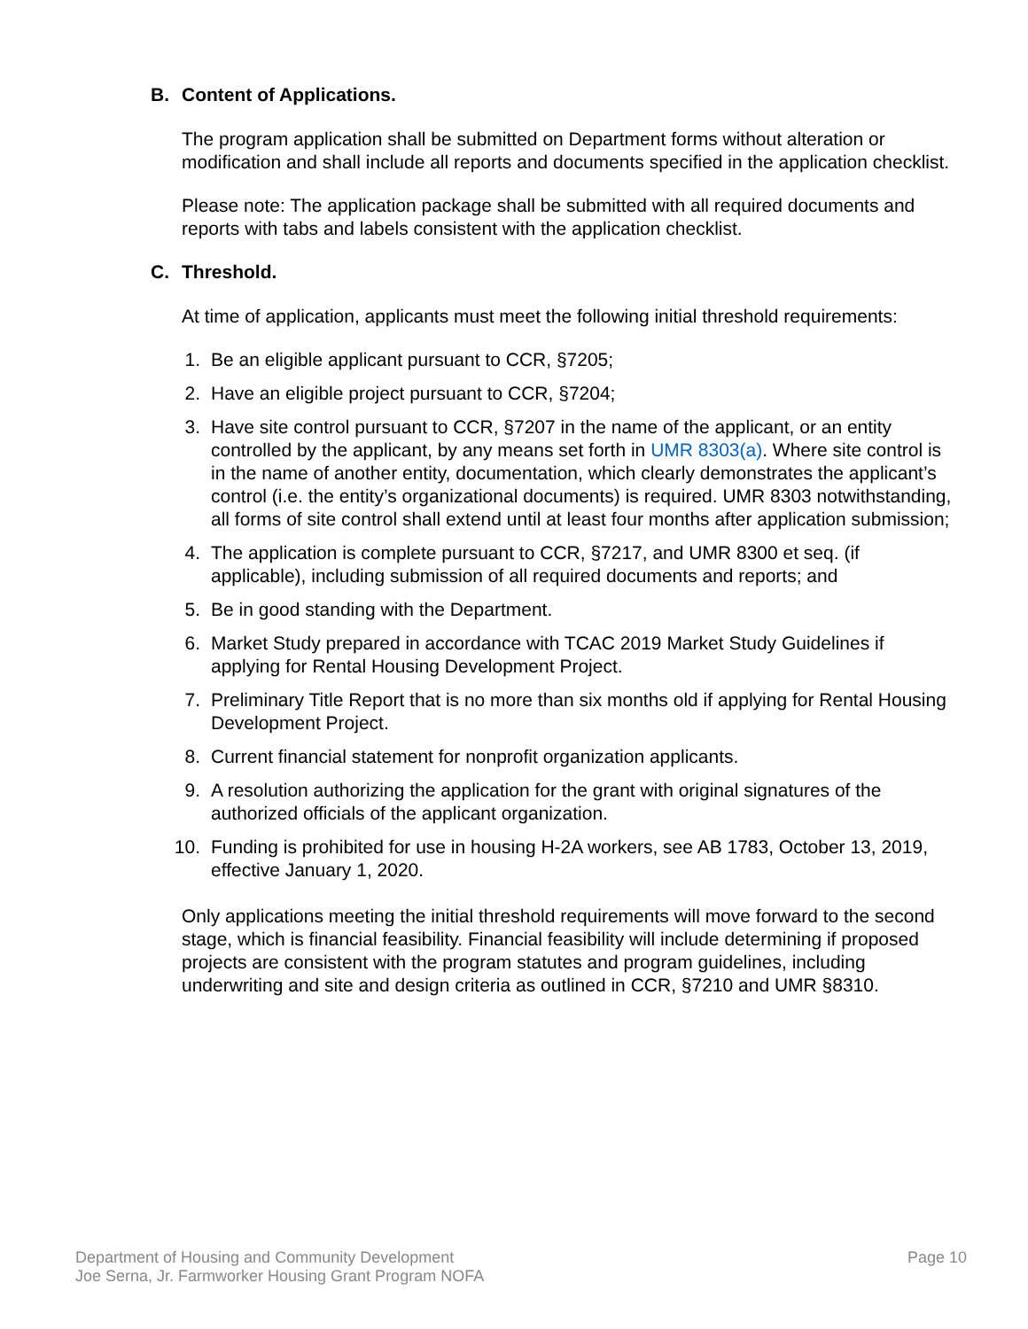B. Content of Applications.
The program application shall be submitted on Department forms without alteration or modification and shall include all reports and documents specified in the application checklist.
Please note: The application package shall be submitted with all required documents and reports with tabs and labels consistent with the application checklist.
C. Threshold.
At time of application, applicants must meet the following initial threshold requirements:
1. Be an eligible applicant pursuant to CCR, §7205;
2. Have an eligible project pursuant to CCR, §7204;
3. Have site control pursuant to CCR, §7207 in the name of the applicant, or an entity controlled by the applicant, by any means set forth in UMR 8303(a). Where site control is in the name of another entity, documentation, which clearly demonstrates the applicant’s control (i.e. the entity’s organizational documents) is required. UMR 8303 notwithstanding, all forms of site control shall extend until at least four months after application submission;
4. The application is complete pursuant to CCR, §7217, and UMR 8300 et seq. (if applicable), including submission of all required documents and reports; and
5. Be in good standing with the Department.
6. Market Study prepared in accordance with TCAC 2019 Market Study Guidelines if applying for Rental Housing Development Project.
7. Preliminary Title Report that is no more than six months old if applying for Rental Housing Development Project.
8. Current financial statement for nonprofit organization applicants.
9. A resolution authorizing the application for the grant with original signatures of the authorized officials of the applicant organization.
10. Funding is prohibited for use in housing H-2A workers, see AB 1783, October 13, 2019, effective January 1, 2020.
Only applications meeting the initial threshold requirements will move forward to the second stage, which is financial feasibility. Financial feasibility will include determining if proposed projects are consistent with the program statutes and program guidelines, including underwriting and site and design criteria as outlined in CCR, §7210 and UMR §8310.
Department of Housing and Community Development
Joe Serna, Jr. Farmworker Housing Grant Program NOFA
Page 10